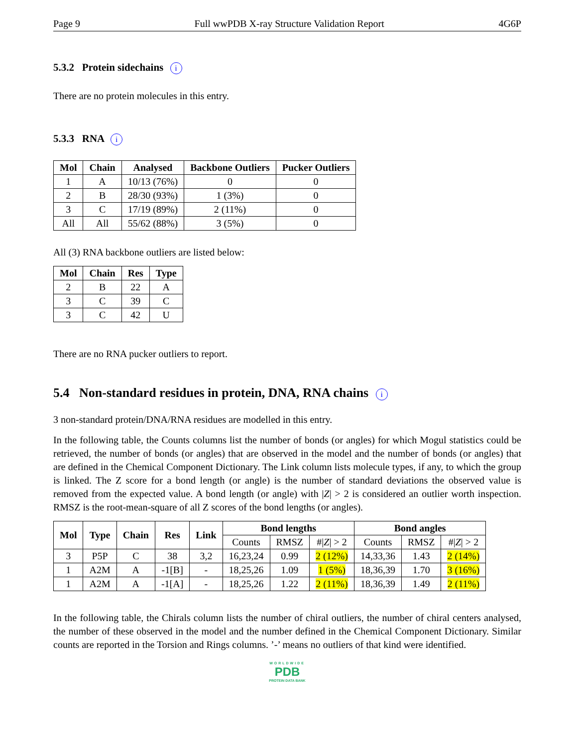Page 9 Full wwPDB X-ray Structure Validation Report 4G6P
5.3.2 Protein sidechains i
There are no protein molecules in this entry.
5.3.3 RNA i
| Mol | Chain | Analysed | Backbone Outliers | Pucker Outliers |
| --- | --- | --- | --- | --- |
| 1 | A | 10/13 (76%) | 0 | 0 |
| 2 | B | 28/30 (93%) | 1 (3%) | 0 |
| 3 | C | 17/19 (89%) | 2 (11%) | 0 |
| All | All | 55/62 (88%) | 3 (5%) | 0 |
All (3) RNA backbone outliers are listed below:
| Mol | Chain | Res | Type |
| --- | --- | --- | --- |
| 2 | B | 22 | A |
| 3 | C | 39 | C |
| 3 | C | 42 | U |
There are no RNA pucker outliers to report.
5.4 Non-standard residues in protein, DNA, RNA chains i
3 non-standard protein/DNA/RNA residues are modelled in this entry.
In the following table, the Counts columns list the number of bonds (or angles) for which Mogul statistics could be retrieved, the number of bonds (or angles) that are observed in the model and the number of bonds (or angles) that are defined in the Chemical Component Dictionary. The Link column lists molecule types, if any, to which the group is linked. The Z score for a bond length (or angle) is the number of standard deviations the observed value is removed from the expected value. A bond length (or angle) with |Z| > 2 is considered an outlier worth inspection. RMSZ is the root-mean-square of all Z scores of the bond lengths (or angles).
| Mol | Type | Chain | Res | Link | Bond lengths | | | Bond angles | | |
| --- | --- | --- | --- | --- | --- | --- | --- | --- | --- | --- |
| | | | | | Counts | RMSZ | #/ Z / > 2 | Counts | RMSZ | #/ Z / > 2 |
| 3 | P5P | C | 38 | 3,2 | 16,23,24 | 0.99 | 2 (12%) | 14,33,36 | 1.43 | 2 (14%) |
| 1 | A2M | A | -1[B] | - | 18,25,26 | 1.09 | 1 (5%) | 18,36,39 | 1.70 | 3 (16%) |
| 1 | A2M | A | -1[A] | - | 18,25,26 | 1.22 | 2 (11%) | 18,36,39 | 1.49 | 2 (11%) |
In the following table, the Chirals column lists the number of chiral outliers, the number of chiral centers analysed, the number of these observed in the model and the number defined in the Chemical Component Dictionary. Similar counts are reported in the Torsion and Rings columns. ’-’ means no outliers of that kind were identified.
WORLDWIDE
PDB
PROTEIN DATA BANK